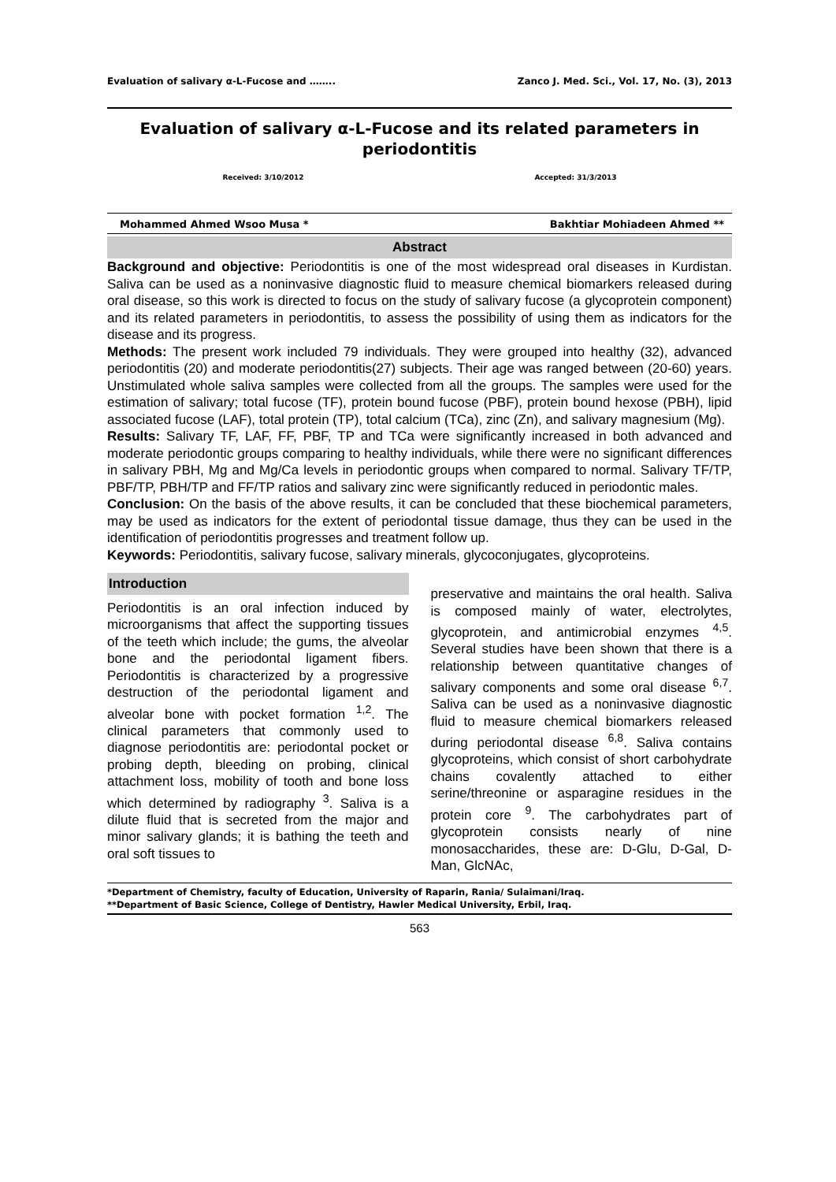Evaluation of salivary α-L-Fucose and …….. Zanco J. Med. Sci., Vol. 17, No. (3), 2013
Evaluation of salivary α-L-Fucose and its related parameters in periodontitis
Received: 3/10/2012 Accepted: 31/3/2013
Mohammed Ahmed Wsoo Musa * Bakhtiar Mohiadeen Ahmed **
Abstract
Background and objective: Periodontitis is one of the most widespread oral diseases in Kurdistan. Saliva can be used as a noninvasive diagnostic fluid to measure chemical biomarkers released during oral disease, so this work is directed to focus on the study of salivary fucose (a glycoprotein component) and its related parameters in periodontitis, to assess the possibility of using them as indicators for the disease and its progress.
Methods: The present work included 79 individuals. They were grouped into healthy (32), advanced periodontitis (20) and moderate periodontitis(27) subjects. Their age was ranged between (20-60) years. Unstimulated whole saliva samples were collected from all the groups. The samples were used for the estimation of salivary; total fucose (TF), protein bound fucose (PBF), protein bound hexose (PBH), lipid associated fucose (LAF), total protein (TP), total calcium (TCa), zinc (Zn), and salivary magnesium (Mg).
Results: Salivary TF, LAF, FF, PBF, TP and TCa were significantly increased in both advanced and moderate periodontic groups comparing to healthy individuals, while there were no significant differences in salivary PBH, Mg and Mg/Ca levels in periodontic groups when compared to normal. Salivary TF/TP, PBF/TP, PBH/TP and FF/TP ratios and salivary zinc were significantly reduced in periodontic males.
Conclusion: On the basis of the above results, it can be concluded that these biochemical parameters, may be used as indicators for the extent of periodontal tissue damage, thus they can be used in the identification of periodontitis progresses and treatment follow up.
Keywords: Periodontitis, salivary fucose, salivary minerals, glycoconjugates, glycoproteins.
Introduction
Periodontitis is an oral infection induced by microorganisms that affect the supporting tissues of the teeth which include; the gums, the alveolar bone and the periodontal ligament fibers. Periodontitis is characterized by a progressive destruction of the periodontal ligament and alveolar bone with pocket formation <sup>1,2</sup>. The clinical parameters that commonly used to diagnose periodontitis are: periodontal pocket or probing depth, bleeding on probing, clinical attachment loss, mobility of tooth and bone loss which determined by radiography <sup>3</sup>. Saliva is a dilute fluid that is secreted from the major and minor salivary glands; it is bathing the teeth and oral soft tissues to
preservative and maintains the oral health. Saliva is composed mainly of water, electrolytes, glycoprotein, and antimicrobial enzymes <sup>4,5</sup>. Several studies have been shown that there is a relationship between quantitative changes of salivary components and some oral disease <sup>6,7</sup>. Saliva can be used as a noninvasive diagnostic fluid to measure chemical biomarkers released during periodontal disease <sup>6,8</sup>. Saliva contains glycoproteins, which consist of short carbohydrate chains covalently attached to either serine/threonine or asparagine residues in the protein core <sup>9</sup>. The carbohydrates part of glycoprotein consists nearly of nine monosaccharides, these are: D-Glu, D-Gal, D-Man, GlcNAc,
*Department of Chemistry, faculty of Education, University of Raparin, Rania/ Sulaimani/Iraq.
**Department of Basic Science, College of Dentistry, Hawler Medical University, Erbil, Iraq.
563